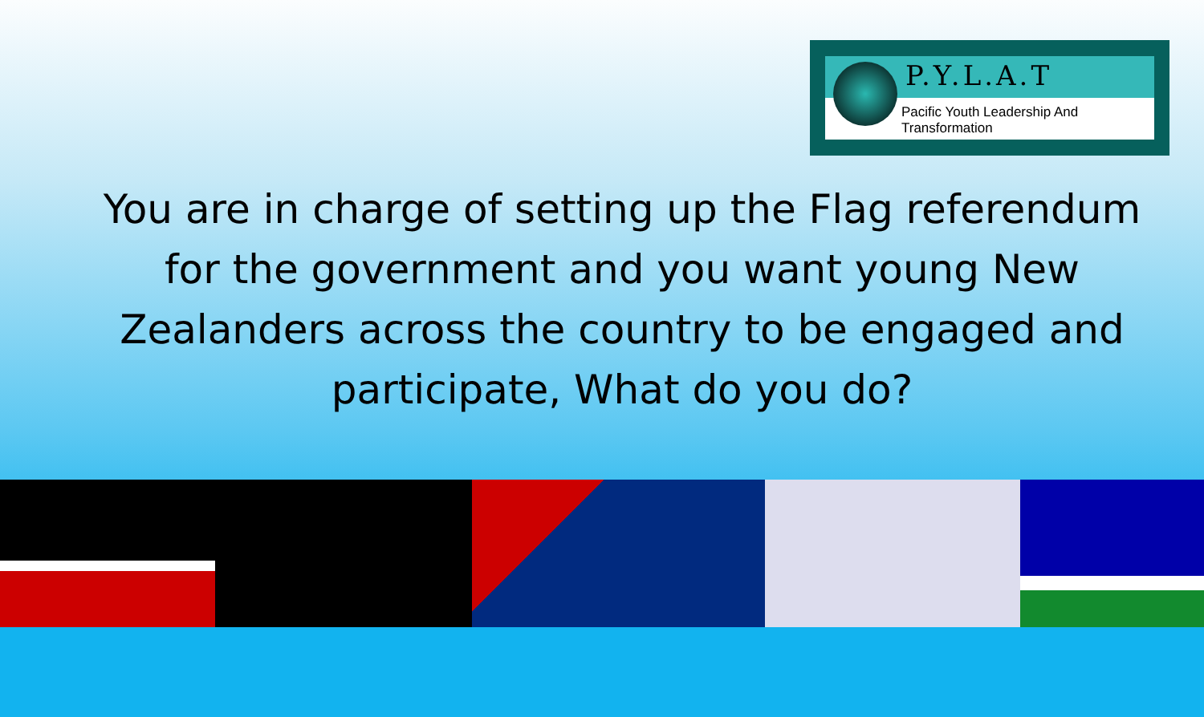P.Y.L.A.T
Pacific Youth Leadership And Transformation
You are in charge of setting up the Flag referendum for the government and you want young New Zealanders across the country to be engaged and participate, What do you do?